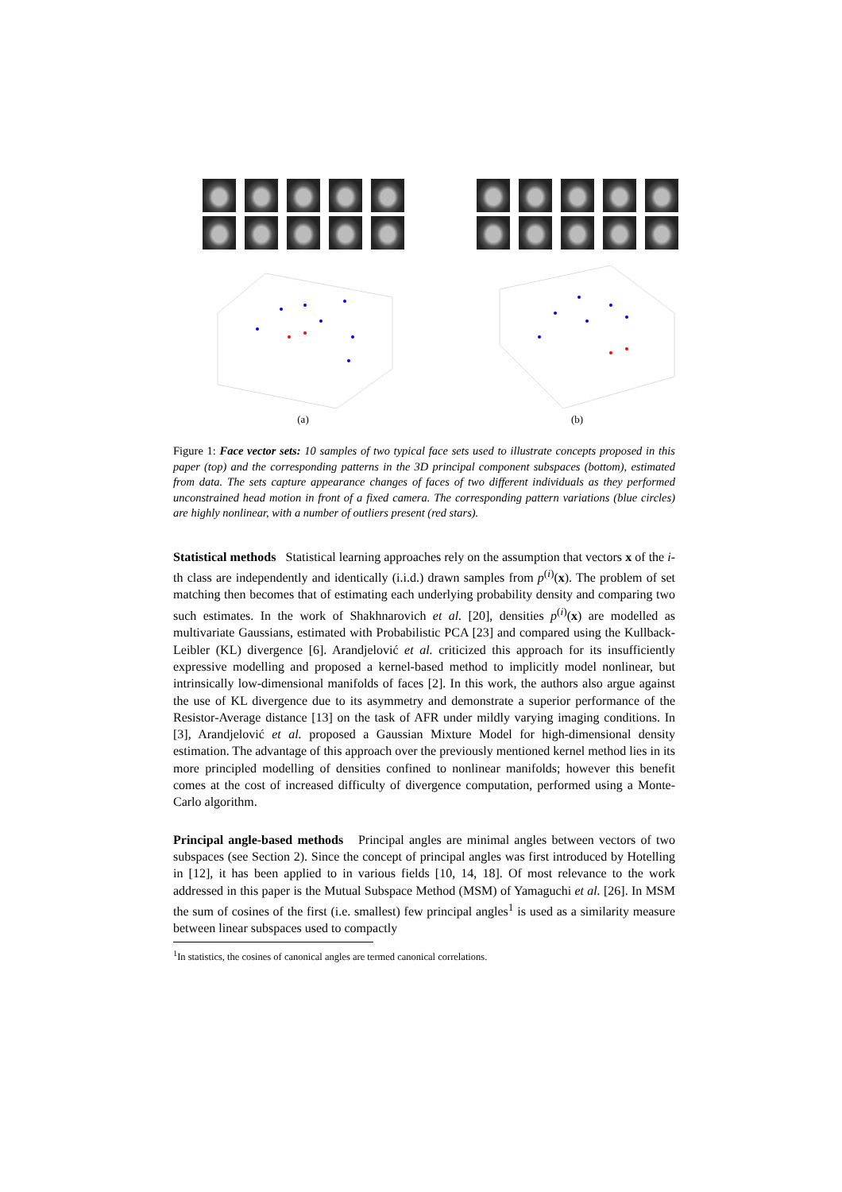(a) (b)
Figure 1: Face vector sets: 10 samples of two typical face sets used to illustrate concepts proposed in this paper (top) and the corresponding patterns in the 3D principal component subspaces (bottom), estimated from data. The sets capture appearance changes of faces of two different individuals as they performed unconstrained head motion in front of a fixed camera. The corresponding pattern variations (blue circles) are highly nonlinear, with a number of outliers present (red stars).
Statistical methods Statistical learning approaches rely on the assumption that vectors x of the i-th class are independently and identically (i.i.d.) drawn samples from p<sup>(i)</sup>(x). The problem of set matching then becomes that of estimating each underlying probability density and comparing two such estimates. In the work of Shakhnarovich et al. [20], densities p<sup>(i)</sup>(x) are modelled as multivariate Gaussians, estimated with Probabilistic PCA [23] and compared using the Kullback-Leibler (KL) divergence [6]. Arandjelović et al. criticized this approach for its insufficiently expressive modelling and proposed a kernel-based method to implicitly model nonlinear, but intrinsically low-dimensional manifolds of faces [2]. In this work, the authors also argue against the use of KL divergence due to its asymmetry and demonstrate a superior performance of the Resistor-Average distance [13] on the task of AFR under mildly varying imaging conditions. In [3], Arandjelović et al. proposed a Gaussian Mixture Model for high-dimensional density estimation. The advantage of this approach over the previously mentioned kernel method lies in its more principled modelling of densities confined to nonlinear manifolds; however this benefit comes at the cost of increased difficulty of divergence computation, performed using a Monte-Carlo algorithm.
Principal angle-based methods Principal angles are minimal angles between vectors of two subspaces (see Section 2). Since the concept of principal angles was first introduced by Hotelling in [12], it has been applied to in various fields [10, 14, 18]. Of most relevance to the work addressed in this paper is the Mutual Subspace Method (MSM) of Yamaguchi et al. [26]. In MSM the sum of cosines of the first (i.e. smallest) few principal angles<sup>1</sup> is used as a similarity measure between linear subspaces used to compactly
<sup>1</sup> In statistics, the cosines of canonical angles are termed canonical correlations.